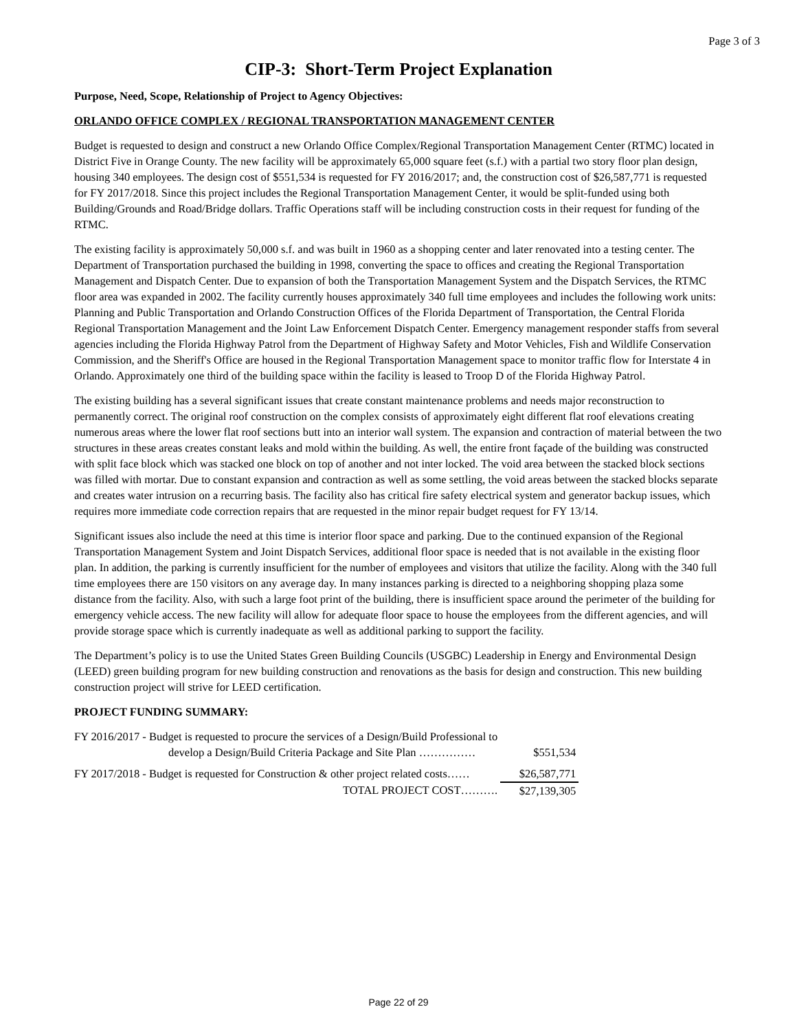Page 3 of 3
CIP-3: Short-Term Project Explanation
Purpose, Need, Scope, Relationship of Project to Agency Objectives:
ORLANDO OFFICE COMPLEX / REGIONAL TRANSPORTATION MANAGEMENT CENTER
Budget is requested to design and construct a new Orlando Office Complex/Regional Transportation Management Center (RTMC) located in District Five in Orange County. The new facility will be approximately 65,000 square feet (s.f.) with a partial two story floor plan design, housing 340 employees. The design cost of $551,534 is requested for FY 2016/2017; and, the construction cost of $26,587,771 is requested for FY 2017/2018. Since this project includes the Regional Transportation Management Center, it would be split-funded using both Building/Grounds and Road/Bridge dollars. Traffic Operations staff will be including construction costs in their request for funding of the RTMC.
The existing facility is approximately 50,000 s.f. and was built in 1960 as a shopping center and later renovated into a testing center. The Department of Transportation purchased the building in 1998, converting the space to offices and creating the Regional Transportation Management and Dispatch Center. Due to expansion of both the Transportation Management System and the Dispatch Services, the RTMC floor area was expanded in 2002. The facility currently houses approximately 340 full time employees and includes the following work units: Planning and Public Transportation and Orlando Construction Offices of the Florida Department of Transportation, the Central Florida Regional Transportation Management and the Joint Law Enforcement Dispatch Center. Emergency management responder staffs from several agencies including the Florida Highway Patrol from the Department of Highway Safety and Motor Vehicles, Fish and Wildlife Conservation Commission, and the Sheriff's Office are housed in the Regional Transportation Management space to monitor traffic flow for Interstate 4 in Orlando. Approximately one third of the building space within the facility is leased to Troop D of the Florida Highway Patrol.
The existing building has a several significant issues that create constant maintenance problems and needs major reconstruction to permanently correct. The original roof construction on the complex consists of approximately eight different flat roof elevations creating numerous areas where the lower flat roof sections butt into an interior wall system. The expansion and contraction of material between the two structures in these areas creates constant leaks and mold within the building. As well, the entire front façade of the building was constructed with split face block which was stacked one block on top of another and not inter locked. The void area between the stacked block sections was filled with mortar. Due to constant expansion and contraction as well as some settling, the void areas between the stacked blocks separate and creates water intrusion on a recurring basis. The facility also has critical fire safety electrical system and generator backup issues, which requires more immediate code correction repairs that are requested in the minor repair budget request for FY 13/14.
Significant issues also include the need at this time is interior floor space and parking. Due to the continued expansion of the Regional Transportation Management System and Joint Dispatch Services, additional floor space is needed that is not available in the existing floor plan. In addition, the parking is currently insufficient for the number of employees and visitors that utilize the facility. Along with the 340 full time employees there are 150 visitors on any average day. In many instances parking is directed to a neighboring shopping plaza some distance from the facility. Also, with such a large foot print of the building, there is insufficient space around the perimeter of the building for emergency vehicle access. The new facility will allow for adequate floor space to house the employees from the different agencies, and will provide storage space which is currently inadequate as well as additional parking to support the facility.
The Department’s policy is to use the United States Green Building Councils (USGBC) Leadership in Energy and Environmental Design (LEED) green building program for new building construction and renovations as the basis for design and construction. This new building construction project will strive for LEED certification.
PROJECT FUNDING SUMMARY:
| FY 2016/2017 - Budget is requested to procure the services of a Design/Build Professional to develop a Design/Build Criteria Package and Site Plan …………… | $551,534 |
| FY 2017/2018 - Budget is requested for Construction & other project related costs…… | $26,587,771 |
| TOTAL PROJECT COST………. | $27,139,305 |
Page 22 of 29